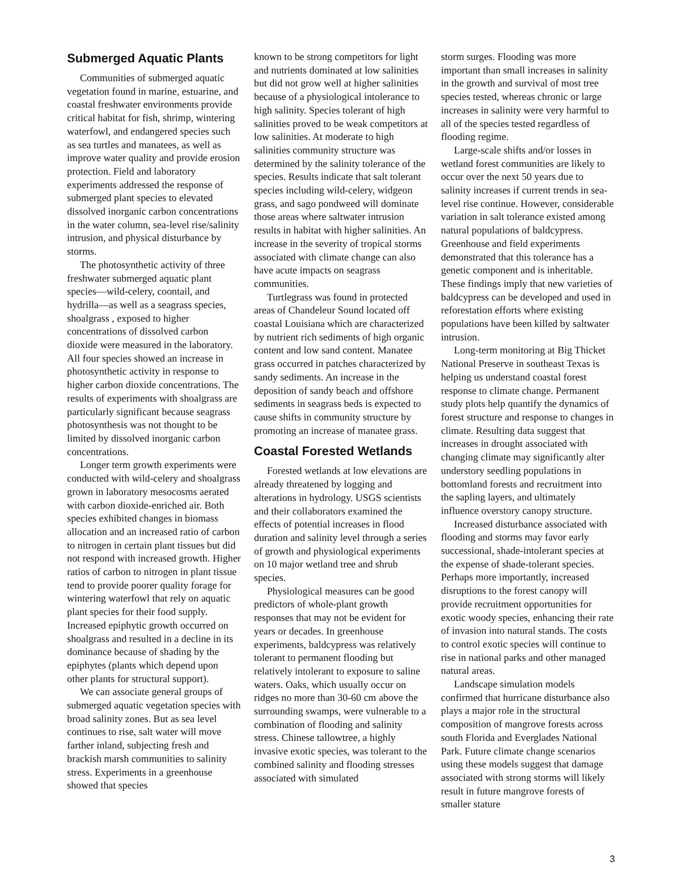Submerged Aquatic Plants
Communities of submerged aquatic vegetation found in marine, estuarine, and coastal freshwater environments provide critical habitat for fish, shrimp, wintering waterfowl, and endangered species such as sea turtles and manatees, as well as improve water quality and provide erosion protection. Field and laboratory experiments addressed the response of submerged plant species to elevated dissolved inorganic carbon concentrations in the water column, sea-level rise/salinity intrusion, and physical disturbance by storms.
The photosynthetic activity of three freshwater submerged aquatic plant species—wild-celery, coontail, and hydrilla—as well as a seagrass species, shoalgrass , exposed to higher concentrations of dissolved carbon dioxide were measured in the laboratory. All four species showed an increase in photosynthetic activity in response to higher carbon dioxide concentrations. The results of experiments with shoalgrass are particularly significant because seagrass photosynthesis was not thought to be limited by dissolved inorganic carbon concentrations.
Longer term growth experiments were conducted with wild-celery and shoalgrass grown in laboratory mesocosms aerated with carbon dioxide-enriched air. Both species exhibited changes in biomass allocation and an increased ratio of carbon to nitrogen in certain plant tissues but did not respond with increased growth. Higher ratios of carbon to nitrogen in plant tissue tend to provide poorer quality forage for wintering waterfowl that rely on aquatic plant species for their food supply. Increased epiphytic growth occurred on shoalgrass and resulted in a decline in its dominance because of shading by the epiphytes (plants which depend upon other plants for structural support).
We can associate general groups of submerged aquatic vegetation species with broad salinity zones. But as sea level continues to rise, salt water will move farther inland, subjecting fresh and brackish marsh communities to salinity stress. Experiments in a greenhouse showed that species
known to be strong competitors for light and nutrients dominated at low salinities but did not grow well at higher salinities because of a physiological intolerance to high salinity. Species tolerant of high salinities proved to be weak competitors at low salinities. At moderate to high salinities community structure was determined by the salinity tolerance of the species. Results indicate that salt tolerant species including wild-celery, widgeon grass, and sago pondweed will dominate those areas where saltwater intrusion results in habitat with higher salinities. An increase in the severity of tropical storms associated with climate change can also have acute impacts on seagrass communities.
Turtlegrass was found in protected areas of Chandeleur Sound located off coastal Louisiana which are characterized by nutrient rich sediments of high organic content and low sand content. Manatee grass occurred in patches characterized by sandy sediments. An increase in the deposition of sandy beach and offshore sediments in seagrass beds is expected to cause shifts in community structure by promoting an increase of manatee grass.
Coastal Forested Wetlands
Forested wetlands at low elevations are already threatened by logging and alterations in hydrology. USGS scientists and their collaborators examined the effects of potential increases in flood duration and salinity level through a series of growth and physiological experiments on 10 major wetland tree and shrub species.
Physiological measures can be good predictors of whole-plant growth responses that may not be evident for years or decades. In greenhouse experiments, baldcypress was relatively tolerant to permanent flooding but relatively intolerant to exposure to saline waters. Oaks, which usually occur on ridges no more than 30-60 cm above the surrounding swamps, were vulnerable to a combination of flooding and salinity stress. Chinese tallowtree, a highly invasive exotic species, was tolerant to the combined salinity and flooding stresses associated with simulated
storm surges. Flooding was more important than small increases in salinity in the growth and survival of most tree species tested, whereas chronic or large increases in salinity were very harmful to all of the species tested regardless of flooding regime.
Large-scale shifts and/or losses in wetland forest communities are likely to occur over the next 50 years due to salinity increases if current trends in sea-level rise continue. However, considerable variation in salt tolerance existed among natural populations of baldcypress. Greenhouse and field experiments demonstrated that this tolerance has a genetic component and is inheritable. These findings imply that new varieties of baldcypress can be developed and used in reforestation efforts where existing populations have been killed by saltwater intrusion.
Long-term monitoring at Big Thicket National Preserve in southeast Texas is helping us understand coastal forest response to climate change. Permanent study plots help quantify the dynamics of forest structure and response to changes in climate. Resulting data suggest that increases in drought associated with changing climate may significantly alter understory seedling populations in bottomland forests and recruitment into the sapling layers, and ultimately influence overstory canopy structure.
Increased disturbance associated with flooding and storms may favor early successional, shade-intolerant species at the expense of shade-tolerant species. Perhaps more importantly, increased disruptions to the forest canopy will provide recruitment opportunities for exotic woody species, enhancing their rate of invasion into natural stands. The costs to control exotic species will continue to rise in national parks and other managed natural areas.
Landscape simulation models confirmed that hurricane disturbance also plays a major role in the structural composition of mangrove forests across south Florida and Everglades National Park. Future climate change scenarios using these models suggest that damage associated with strong storms will likely result in future mangrove forests of smaller stature
3